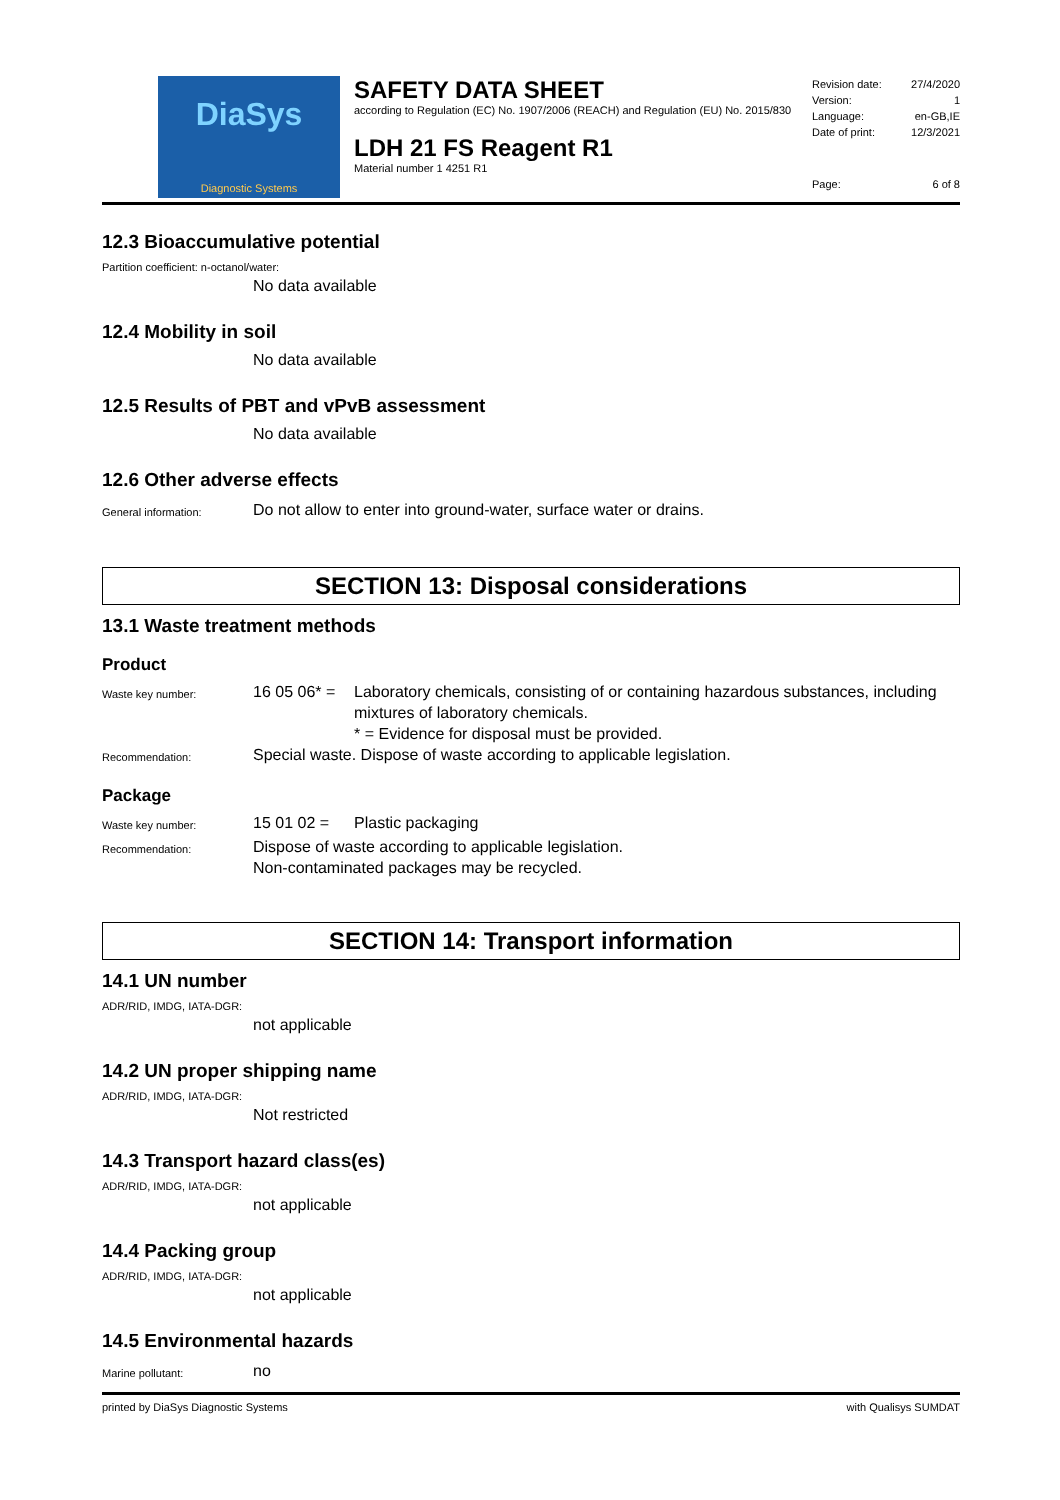DiaSys
Diagnostic Systems
SAFETY DATA SHEET
according to Regulation (EC) No. 1907/2006 (REACH) and Regulation (EU) No. 2015/830
LDH 21 FS Reagent R1
Material number 1 4251 R1
Revision date: 27/4/2020
Version: 1
Language: en-GB,IE
Date of print: 12/3/2021
Page: 6 of 8
12.3 Bioaccumulative potential
Partition coefficient: n-octanol/water:
No data available
12.4 Mobility in soil
No data available
12.5 Results of PBT and vPvB assessment
No data available
12.6 Other adverse effects
General information:
Do not allow to enter into ground-water, surface water or drains.
SECTION 13: Disposal considerations
13.1 Waste treatment methods
Product
Waste key number:
16 05 06* =
Laboratory chemicals, consisting of or containing hazardous substances, including mixtures of laboratory chemicals.
* = Evidence for disposal must be provided.
Recommendation:
Special waste. Dispose of waste according to applicable legislation.
Package
Waste key number:
15 01 02 = Plastic packaging
Recommendation:
Dispose of waste according to applicable legislation.
Non-contaminated packages may be recycled.
SECTION 14: Transport information
14.1 UN number
ADR/RID, IMDG, IATA-DGR:
not applicable
14.2 UN proper shipping name
ADR/RID, IMDG, IATA-DGR:
Not restricted
14.3 Transport hazard class(es)
ADR/RID, IMDG, IATA-DGR:
not applicable
14.4 Packing group
ADR/RID, IMDG, IATA-DGR:
not applicable
14.5 Environmental hazards
Marine pollutant:
no
printed by DiaSys Diagnostic Systems with Qualisys SUMDAT